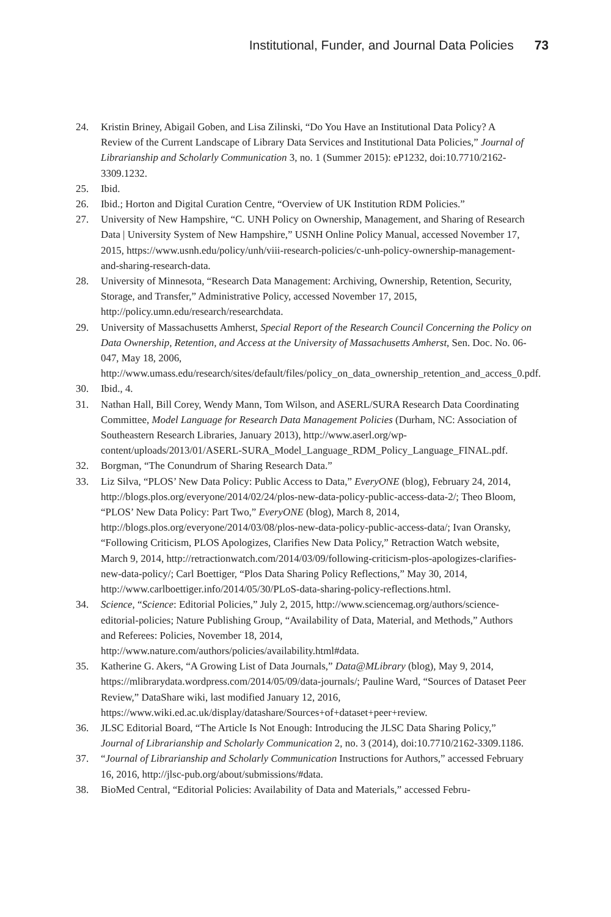Institutional, Funder, and Journal Data Policies 73
24. Kristin Briney, Abigail Goben, and Lisa Zilinski, “Do You Have an Institutional Data Policy? A Review of the Current Landscape of Library Data Services and Institutional Data Policies,” Journal of Librarianship and Scholarly Communication 3, no. 1 (Summer 2015): eP1232, doi:10.7710/2162-3309.1232.
25. Ibid.
26. Ibid.; Horton and Digital Curation Centre, “Overview of UK Institution RDM Policies.”
27. University of New Hampshire, “C. UNH Policy on Ownership, Management, and Sharing of Research Data | University System of New Hampshire,” USNH Online Policy Manual, accessed November 17, 2015, https://www.usnh.edu/policy/unh/viii-research-policies/c-unh-policy-ownership-management-and-sharing-research-data.
28. University of Minnesota, “Research Data Management: Archiving, Ownership, Retention, Security, Storage, and Transfer,” Administrative Policy, accessed November 17, 2015, http://policy.umn.edu/research/researchdata.
29. University of Massachusetts Amherst, Special Report of the Research Council Concerning the Policy on Data Ownership, Retention, and Access at the University of Massachusetts Amherst, Sen. Doc. No. 06-047, May 18, 2006, http://www.umass.edu/research/sites/default/files/policy_on_data_ownership_retention_and_access_0.pdf.
30. Ibid., 4.
31. Nathan Hall, Bill Corey, Wendy Mann, Tom Wilson, and ASERL/SURA Research Data Coordinating Committee, Model Language for Research Data Management Policies (Durham, NC: Association of Southeastern Research Libraries, January 2013), http://www.aserl.org/wp-content/uploads/2013/01/ASERL-SURA_Model_Language_RDM_Policy_Language_FINAL.pdf.
32. Borgman, “The Conundrum of Sharing Research Data.”
33. Liz Silva, “PLOS’ New Data Policy: Public Access to Data,” EveryONE (blog), February 24, 2014, http://blogs.plos.org/everyone/2014/02/24/plos-new-data-policy-public-access-data-2/; Theo Bloom, “PLOS’ New Data Policy: Part Two,” EveryONE (blog), March 8, 2014, http://blogs.plos.org/everyone/2014/03/08/plos-new-data-policy-public-access-data/; Ivan Oransky, “Following Criticism, PLOS Apologizes, Clarifies New Data Policy,” Retraction Watch website, March 9, 2014, http://retractionwatch.com/2014/03/09/following-criticism-plos-apologizes-clarifies-new-data-policy/; Carl Boettiger, “Plos Data Sharing Policy Reflections,” May 30, 2014, http://www.carlboettiger.info/2014/05/30/PLoS-data-sharing-policy-reflections.html.
34. Science, “Science: Editorial Policies,” July 2, 2015, http://www.sciencemag.org/authors/science-editorial-policies; Nature Publishing Group, “Availability of Data, Material, and Methods,” Authors and Referees: Policies, November 18, 2014, http://www.nature.com/authors/policies/availability.html#data.
35. Katherine G. Akers, “A Growing List of Data Journals,” Data@MLibrary (blog), May 9, 2014, https://mlibrarydata.wordpress.com/2014/05/09/data-journals/; Pauline Ward, “Sources of Dataset Peer Review,” DataShare wiki, last modified January 12, 2016, https://www.wiki.ed.ac.uk/display/datashare/Sources+of+dataset+peer+review.
36. JLSC Editorial Board, “The Article Is Not Enough: Introducing the JLSC Data Sharing Policy,” Journal of Librarianship and Scholarly Communication 2, no. 3 (2014), doi:10.7710/2162-3309.1186.
37. “Journal of Librarianship and Scholarly Communication Instructions for Authors,” accessed February 16, 2016, http://jlsc-pub.org/about/submissions/#data.
38. BioMed Central, “Editorial Policies: Availability of Data and Materials,” accessed Febru-